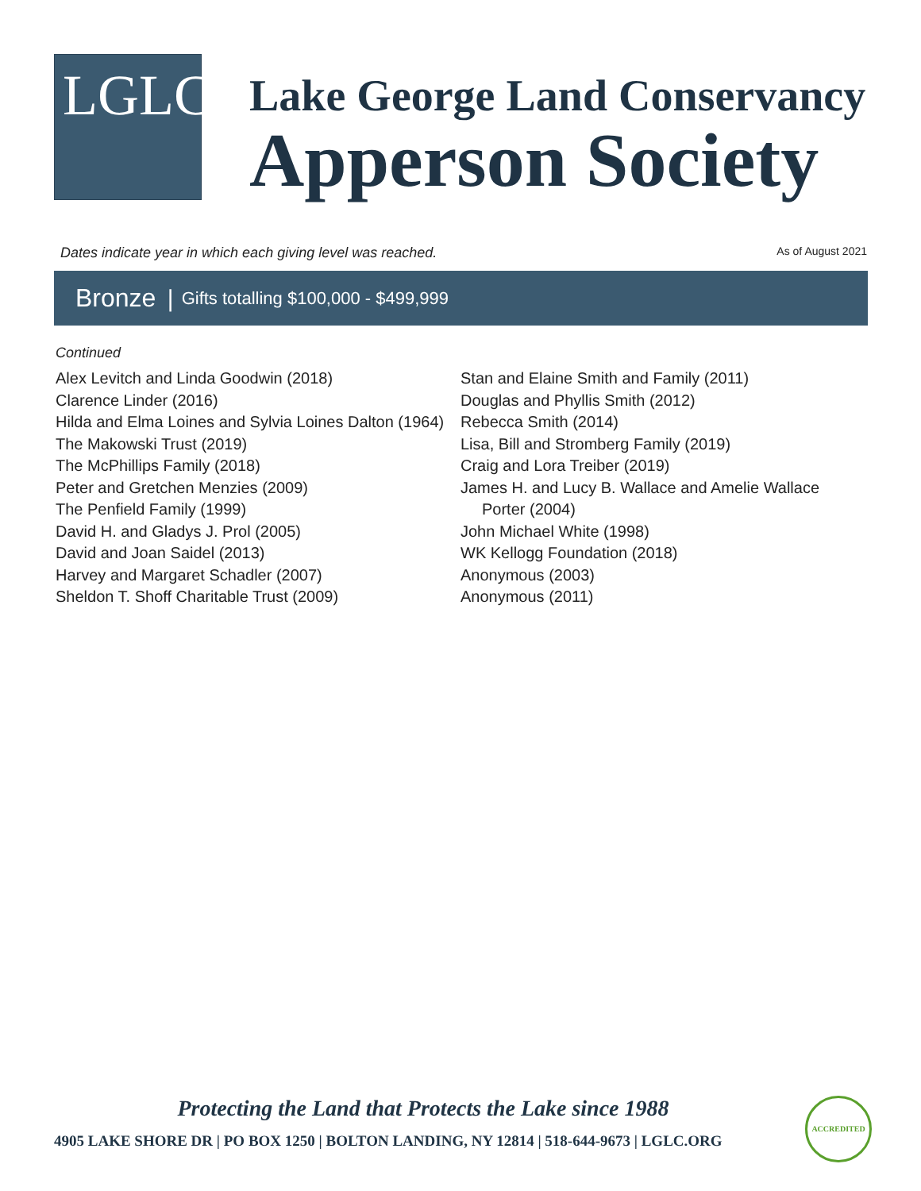LGLC
Lake George Land Conservancy
Apperson Society
Dates indicate year in which each giving level was reached. As of August 2021
Bronze | Gifts totalling $100,000 - $499,999
Continued
Alex Levitch and Linda Goodwin (2018)
Clarence Linder (2016)
Hilda and Elma Loines and Sylvia Loines Dalton (1964)
The Makowski Trust (2019)
The McPhillips Family (2018)
Peter and Gretchen Menzies (2009)
The Penfield Family (1999)
David H. and Gladys J. Prol (2005)
David and Joan Saidel (2013)
Harvey and Margaret Schadler (2007)
Sheldon T. Shoff Charitable Trust (2009)
Stan and Elaine Smith and Family (2011)
Douglas and Phyllis Smith (2012)
Rebecca Smith (2014)
Lisa, Bill and Stromberg Family (2019)
Craig and Lora Treiber (2019)
James H. and Lucy B. Wallace and Amelie Wallace Porter (2004)
John Michael White (1998)
WK Kellogg Foundation (2018)
Anonymous (2003)
Anonymous (2011)
Protecting the Land that Protects the Lake since 1988
4905 LAKE SHORE DR | PO BOX 1250 | BOLTON LANDING, NY 12814 | 518-644-9673 | LGLC.ORG
ACCREDITED